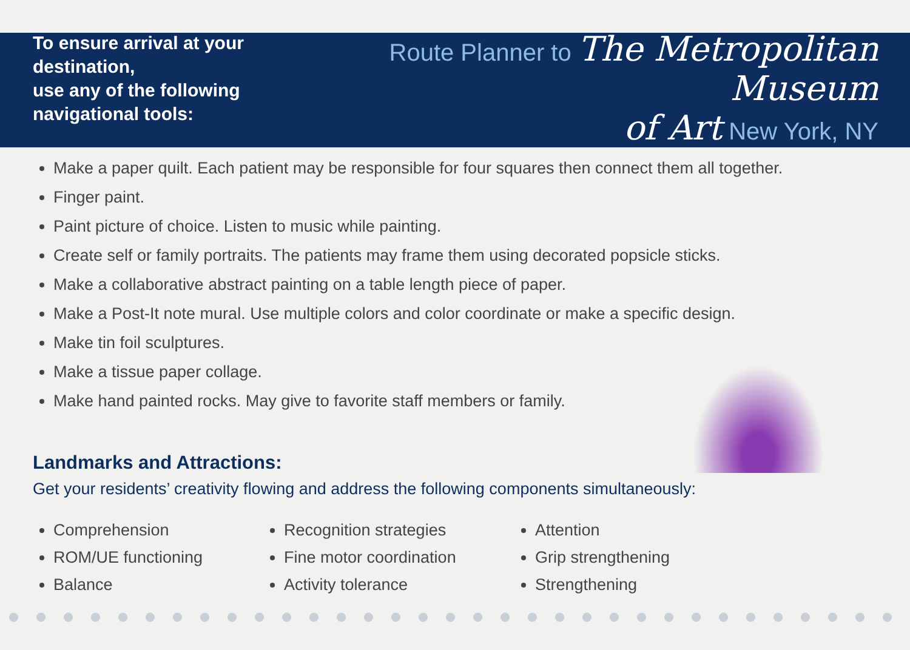To ensure arrival at your destination,
use any of the following navigational tools:
Route Planner to The Metropolitan Museum
of Art New York, NY
Make a paper quilt. Each patient may be responsible for four squares then connect them all together.
Finger paint.
Paint picture of choice. Listen to music while painting.
Create self or family portraits. The patients may frame them using decorated popsicle sticks.
Make a collaborative abstract painting on a table length piece of paper.
Make a Post-It note mural. Use multiple colors and color coordinate or make a specific design.
Make tin foil sculptures.
Make a tissue paper collage.
Make hand painted rocks. May give to favorite staff members or family.
Landmarks and Attractions:
Get your residents’ creativity flowing and address the following components simultaneously:
Comprehension
ROM/UE functioning
Balance
Recognition strategies
Fine motor coordination
Activity tolerance
Attention
Grip strengthening
Strengthening